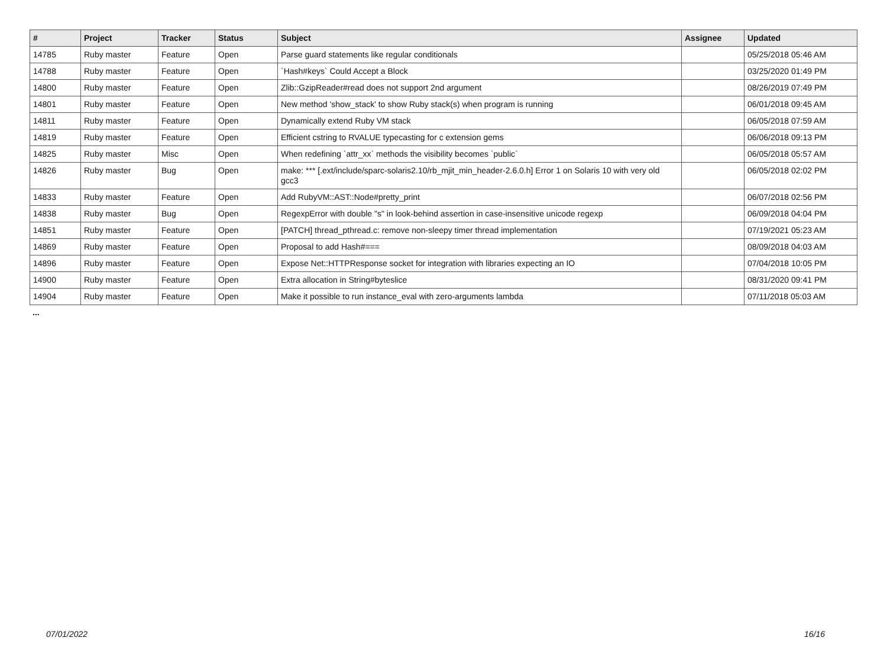| # | Project | Tracker | Status | Subject | Assignee | Updated |
| --- | --- | --- | --- | --- | --- | --- |
| 14785 | Ruby master | Feature | Open | Parse guard statements like regular conditionals | | 05/25/2018 05:46 AM |
| 14788 | Ruby master | Feature | Open | `Hash#keys` Could Accept a Block | | 03/25/2020 01:49 PM |
| 14800 | Ruby master | Feature | Open | Zlib::GzipReader#read does not support 2nd argument | | 08/26/2019 07:49 PM |
| 14801 | Ruby master | Feature | Open | New method 'show_stack' to show Ruby stack(s) when program is running | | 06/01/2018 09:45 AM |
| 14811 | Ruby master | Feature | Open | Dynamically extend Ruby VM stack | | 06/05/2018 07:59 AM |
| 14819 | Ruby master | Feature | Open | Efficient cstring to RVALUE typecasting for c extension gems | | 06/06/2018 09:13 PM |
| 14825 | Ruby master | Misc | Open | When redefining `attr_xx` methods the visibility becomes `public` | | 06/05/2018 05:57 AM |
| 14826 | Ruby master | Bug | Open | make: *** [.ext/include/sparc-solaris2.10/rb_mjit_min_header-2.6.0.h] Error 1 on Solaris 10 with very old gcc3 | | 06/05/2018 02:02 PM |
| 14833 | Ruby master | Feature | Open | Add RubyVM::AST::Node#pretty_print | | 06/07/2018 02:56 PM |
| 14838 | Ruby master | Bug | Open | RegexpError with double "s" in look-behind assertion in case-insensitive unicode regexp | | 06/09/2018 04:04 PM |
| 14851 | Ruby master | Feature | Open | [PATCH] thread_pthread.c: remove non-sleepy timer thread implementation | | 07/19/2021 05:23 AM |
| 14869 | Ruby master | Feature | Open | Proposal to add Hash#=== | | 08/09/2018 04:03 AM |
| 14896 | Ruby master | Feature | Open | Expose Net::HTTPResponse socket for integration with libraries expecting an IO | | 07/04/2018 10:05 PM |
| 14900 | Ruby master | Feature | Open | Extra allocation in String#byteslice | | 08/31/2020 09:41 PM |
| 14904 | Ruby master | Feature | Open | Make it possible to run instance_eval with zero-arguments lambda | | 07/11/2018 05:03 AM |
...
07/01/2022 16/16